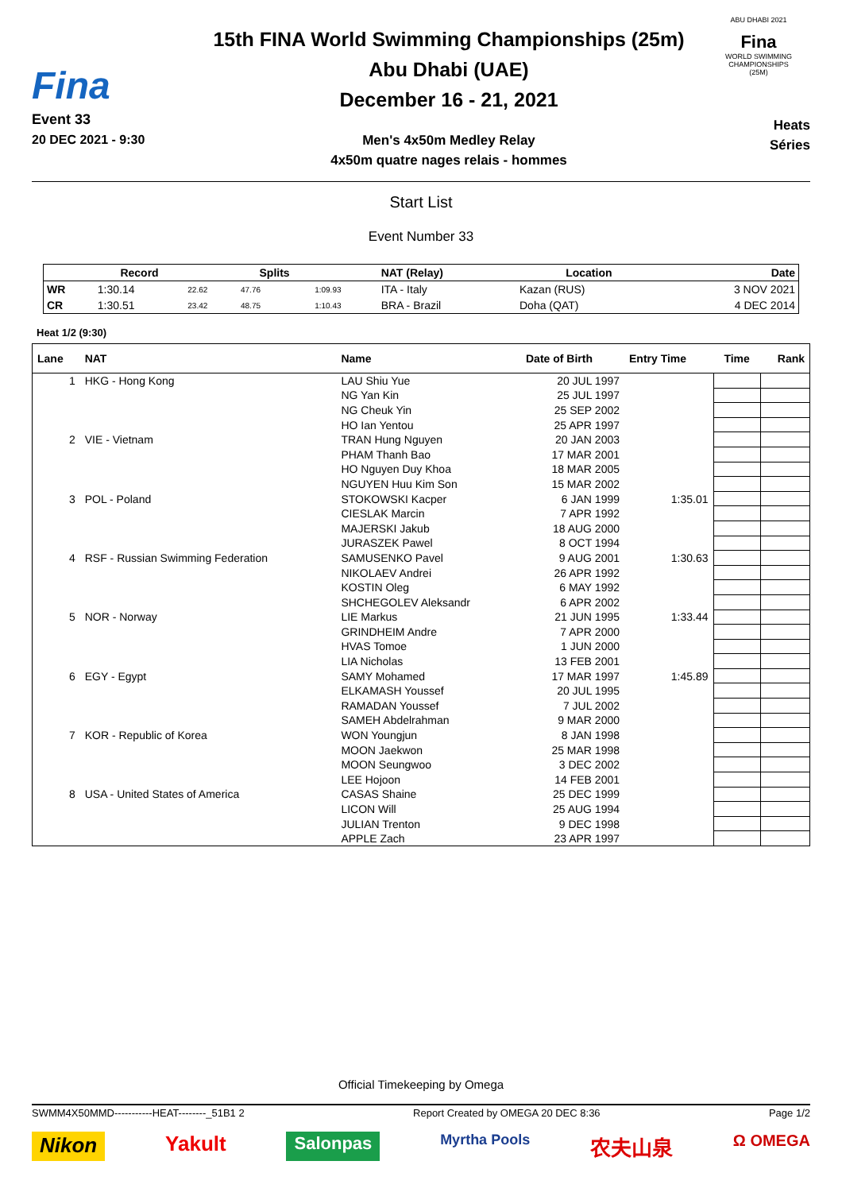Fina
Event 33
20 DEC 2021 - 9:30
15th FINA World Swimming Championships (25m)
Abu Dhabi (UAE)
December 16 - 21, 2021
Men's 4x50m Medley Relay
4x50m quatre nages relais - hommes
ABU DHABI 2021
Fina
WORLD SWIMMING
CHAMPIONSHIPS
(25M)
Heats
Séries
Start List
Event Number 33
| | Record | | Splits | | NAT (Relay) | Location | Date |
| --- | --- | --- | --- | --- | --- | --- | --- |
| WR | 1:30.14 | 22.62 | 47.76 | 1:09.93 | ITA - Italy | Kazan (RUS) | 3 NOV 2021 |
| CR | 1:30.51 | 23.42 | 48.75 | 1:10.43 | BRA - Brazil | Doha (QAT) | 4 DEC 2014 |
Heat 1/2 (9:30)
| Lane | NAT | Name | Date of Birth | Entry Time | Time | Rank |
| --- | --- | --- | --- | --- | --- | --- |
| 1 | HKG - Hong Kong | LAU Shiu Yue | 20 JUL 1997 | | | |
| | | NG Yan Kin | 25 JUL 1997 | | | |
| | | NG Cheuk Yin | 25 SEP 2002 | | | |
| | | HO Ian Yentou | 25 APR 1997 | | | |
| 2 | VIE - Vietnam | TRAN Hung Nguyen | 20 JAN 2003 | | | |
| | | PHAM Thanh Bao | 17 MAR 2001 | | | |
| | | HO Nguyen Duy Khoa | 18 MAR 2005 | | | |
| | | NGUYEN Huu Kim Son | 15 MAR 2002 | | | |
| 3 | POL - Poland | STOKOWSKI Kacper | 6 JAN 1999 | 1:35.01 | | |
| | | CIESLAK Marcin | 7 APR 1992 | | | |
| | | MAJERSKI Jakub | 18 AUG 2000 | | | |
| | | JURASZEK Pawel | 8 OCT 1994 | | | |
| 4 | RSF - Russian Swimming Federation | SAMUSENKO Pavel | 9 AUG 2001 | 1:30.63 | | |
| | | NIKOLAEV Andrei | 26 APR 1992 | | | |
| | | KOSTIN Oleg | 6 MAY 1992 | | | |
| | | SHCHEGOLEV Aleksandr | 6 APR 2002 | | | |
| 5 | NOR - Norway | LIE Markus | 21 JUN 1995 | 1:33.44 | | |
| | | GRINDHEIM Andre | 7 APR 2000 | | | |
| | | HVAS Tomoe | 1 JUN 2000 | | | |
| | | LIA Nicholas | 13 FEB 2001 | | | |
| 6 | EGY - Egypt | SAMY Mohamed | 17 MAR 1997 | 1:45.89 | | |
| | | ELKAMASH Youssef | 20 JUL 1995 | | | |
| | | RAMADAN Youssef | 7 JUL 2002 | | | |
| | | SAMEH Abdelrahman | 9 MAR 2000 | | | |
| 7 | KOR - Republic of Korea | WON Youngjun | 8 JAN 1998 | | | |
| | | MOON Jaekwon | 25 MAR 1998 | | | |
| | | MOON Seungwoo | 3 DEC 2002 | | | |
| | | LEE Hojoon | 14 FEB 2001 | | | |
| 8 | USA - United States of America | CASAS Shaine | 25 DEC 1999 | | | |
| | | LICON Will | 25 AUG 1994 | | | |
| | | JULIAN Trenton | 9 DEC 1998 | | | |
| | | APPLE Zach | 23 APR 1997 | | | |
Official Timekeeping by Omega
SWMM4X50MMD-----------HEAT--------_51B1 2 Report Created by OMEGA 20 DEC 8:36 Page 1/2
Nikon Yakult Salonpas Myrtha Pools 农夫山泉 Ω OMEGA